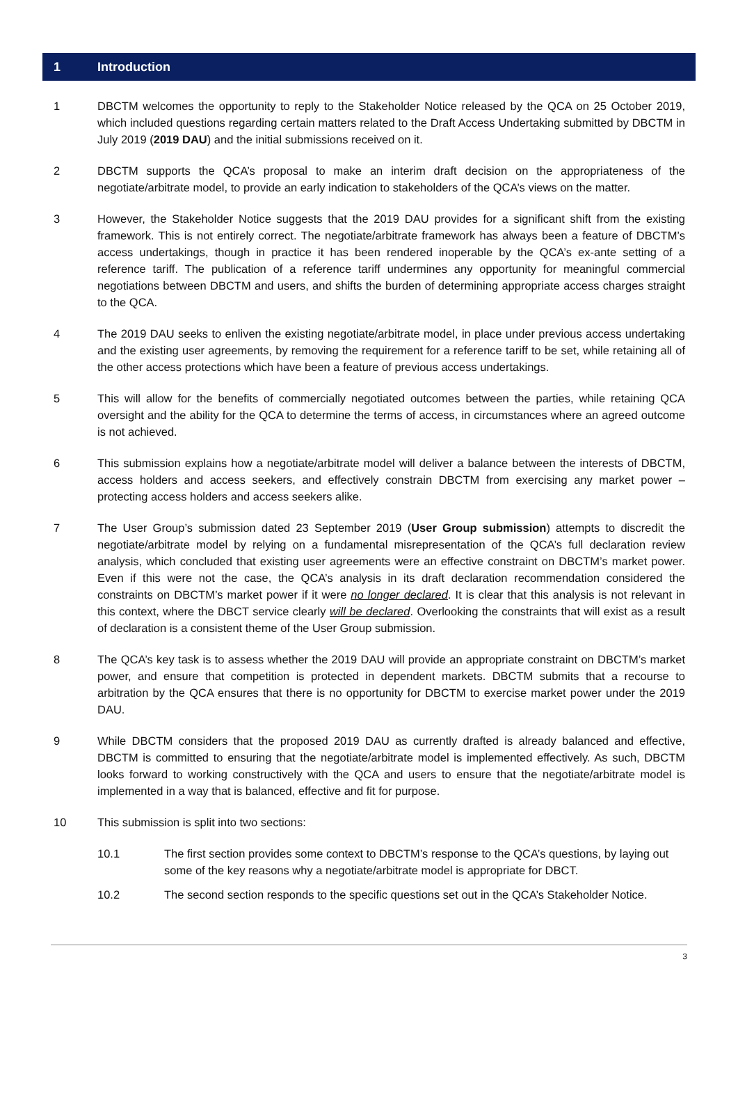1 Introduction
1 DBCTM welcomes the opportunity to reply to the Stakeholder Notice released by the QCA on 25 October 2019, which included questions regarding certain matters related to the Draft Access Undertaking submitted by DBCTM in July 2019 (2019 DAU) and the initial submissions received on it.
2 DBCTM supports the QCA’s proposal to make an interim draft decision on the appropriateness of the negotiate/arbitrate model, to provide an early indication to stakeholders of the QCA’s views on the matter.
3 However, the Stakeholder Notice suggests that the 2019 DAU provides for a significant shift from the existing framework. This is not entirely correct. The negotiate/arbitrate framework has always been a feature of DBCTM’s access undertakings, though in practice it has been rendered inoperable by the QCA’s ex-ante setting of a reference tariff. The publication of a reference tariff undermines any opportunity for meaningful commercial negotiations between DBCTM and users, and shifts the burden of determining appropriate access charges straight to the QCA.
4 The 2019 DAU seeks to enliven the existing negotiate/arbitrate model, in place under previous access undertaking and the existing user agreements, by removing the requirement for a reference tariff to be set, while retaining all of the other access protections which have been a feature of previous access undertakings.
5 This will allow for the benefits of commercially negotiated outcomes between the parties, while retaining QCA oversight and the ability for the QCA to determine the terms of access, in circumstances where an agreed outcome is not achieved.
6 This submission explains how a negotiate/arbitrate model will deliver a balance between the interests of DBCTM, access holders and access seekers, and effectively constrain DBCTM from exercising any market power – protecting access holders and access seekers alike.
7 The User Group’s submission dated 23 September 2019 (User Group submission) attempts to discredit the negotiate/arbitrate model by relying on a fundamental misrepresentation of the QCA’s full declaration review analysis, which concluded that existing user agreements were an effective constraint on DBCTM’s market power. Even if this were not the case, the QCA’s analysis in its draft declaration recommendation considered the constraints on DBCTM’s market power if it were no longer declared. It is clear that this analysis is not relevant in this context, where the DBCT service clearly will be declared. Overlooking the constraints that will exist as a result of declaration is a consistent theme of the User Group submission.
8 The QCA’s key task is to assess whether the 2019 DAU will provide an appropriate constraint on DBCTM’s market power, and ensure that competition is protected in dependent markets. DBCTM submits that a recourse to arbitration by the QCA ensures that there is no opportunity for DBCTM to exercise market power under the 2019 DAU.
9 While DBCTM considers that the proposed 2019 DAU as currently drafted is already balanced and effective, DBCTM is committed to ensuring that the negotiate/arbitrate model is implemented effectively. As such, DBCTM looks forward to working constructively with the QCA and users to ensure that the negotiate/arbitrate model is implemented in a way that is balanced, effective and fit for purpose.
10 This submission is split into two sections:
10.1 The first section provides some context to DBCTM’s response to the QCA’s questions, by laying out some of the key reasons why a negotiate/arbitrate model is appropriate for DBCT.
10.2 The second section responds to the specific questions set out in the QCA’s Stakeholder Notice.
3